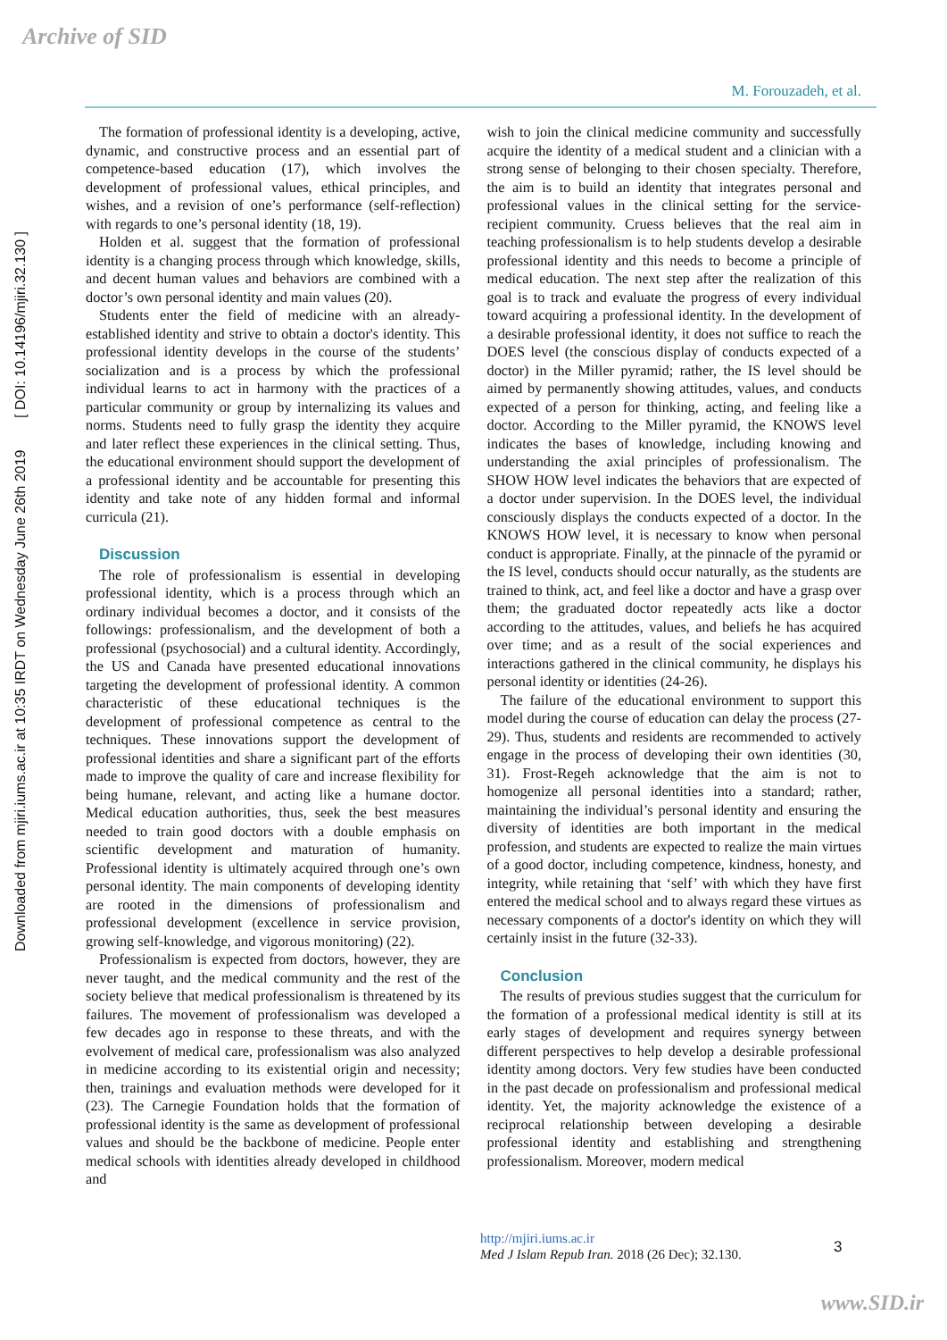Archive of SID
Downloaded from mjiri.iums.ac.ir at 10:35 IRDT on Wednesday June 26th 2019 [ DOI: 10.14196/mjiri.32.130 ]
M. Forouzadeh, et al.
The formation of professional identity is a developing, active, dynamic, and constructive process and an essential part of competence-based education (17), which involves the development of professional values, ethical principles, and wishes, and a revision of one’s performance (self-reflection) with regards to one’s personal identity (18, 19).
Holden et al. suggest that the formation of professional identity is a changing process through which knowledge, skills, and decent human values and behaviors are combined with a doctor’s own personal identity and main values (20).
Students enter the field of medicine with an already-established identity and strive to obtain a doctor's identity. This professional identity develops in the course of the students’ socialization and is a process by which the professional individual learns to act in harmony with the practices of a particular community or group by internalizing its values and norms. Students need to fully grasp the identity they acquire and later reflect these experiences in the clinical setting. Thus, the educational environment should support the development of a professional identity and be accountable for presenting this identity and take note of any hidden formal and informal curricula (21).
Discussion
The role of professionalism is essential in developing professional identity, which is a process through which an ordinary individual becomes a doctor, and it consists of the followings: professionalism, and the development of both a professional (psychosocial) and a cultural identity. Accordingly, the US and Canada have presented educational innovations targeting the development of professional identity. A common characteristic of these educational techniques is the development of professional competence as central to the techniques. These innovations support the development of professional identities and share a significant part of the efforts made to improve the quality of care and increase flexibility for being humane, relevant, and acting like a humane doctor. Medical education authorities, thus, seek the best measures needed to train good doctors with a double emphasis on scientific development and maturation of humanity. Professional identity is ultimately acquired through one’s own personal identity. The main components of developing identity are rooted in the dimensions of professionalism and professional development (excellence in service provision, growing self-knowledge, and vigorous monitoring) (22).
Professionalism is expected from doctors, however, they are never taught, and the medical community and the rest of the society believe that medical professionalism is threatened by its failures. The movement of professionalism was developed a few decades ago in response to these threats, and with the evolvement of medical care, professionalism was also analyzed in medicine according to its existential origin and necessity; then, trainings and evaluation methods were developed for it (23). The Carnegie Foundation holds that the formation of professional identity is the same as development of professional values and should be the backbone of medicine. People enter medical schools with identities already developed in childhood and
wish to join the clinical medicine community and successfully acquire the identity of a medical student and a clinician with a strong sense of belonging to their chosen specialty. Therefore, the aim is to build an identity that integrates personal and professional values in the clinical setting for the service-recipient community. Cruess believes that the real aim in teaching professionalism is to help students develop a desirable professional identity and this needs to become a principle of medical education. The next step after the realization of this goal is to track and evaluate the progress of every individual toward acquiring a professional identity. In the development of a desirable professional identity, it does not suffice to reach the DOES level (the conscious display of conducts expected of a doctor) in the Miller pyramid; rather, the IS level should be aimed by permanently showing attitudes, values, and conducts expected of a person for thinking, acting, and feeling like a doctor. According to the Miller pyramid, the KNOWS level indicates the bases of knowledge, including knowing and understanding the axial principles of professionalism. The SHOW HOW level indicates the behaviors that are expected of a doctor under supervision. In the DOES level, the individual consciously displays the conducts expected of a doctor. In the KNOWS HOW level, it is necessary to know when personal conduct is appropriate. Finally, at the pinnacle of the pyramid or the IS level, conducts should occur naturally, as the students are trained to think, act, and feel like a doctor and have a grasp over them; the graduated doctor repeatedly acts like a doctor according to the attitudes, values, and beliefs he has acquired over time; and as a result of the social experiences and interactions gathered in the clinical community, he displays his personal identity or identities (24-26).
The failure of the educational environment to support this model during the course of education can delay the process (27-29). Thus, students and residents are recommended to actively engage in the process of developing their own identities (30, 31). Frost-Regeh acknowledge that the aim is not to homogenize all personal identities into a standard; rather, maintaining the individual’s personal identity and ensuring the diversity of identities are both important in the medical profession, and students are expected to realize the main virtues of a good doctor, including competence, kindness, honesty, and integrity, while retaining that ‘self’ with which they have first entered the medical school and to always regard these virtues as necessary components of a doctor's identity on which they will certainly insist in the future (32-33).
Conclusion
The results of previous studies suggest that the curriculum for the formation of a professional medical identity is still at its early stages of development and requires synergy between different perspectives to help develop a desirable professional identity among doctors. Very few studies have been conducted in the past decade on professionalism and professional medical identity. Yet, the majority acknowledge the existence of a reciprocal relationship between developing a desirable professional identity and establishing and strengthening professionalism. Moreover, modern medical
http://mjiri.iums.ac.ir
Med J Islam Repub Iran. 2018 (26 Dec); 32.130.
3
www.SID.ir